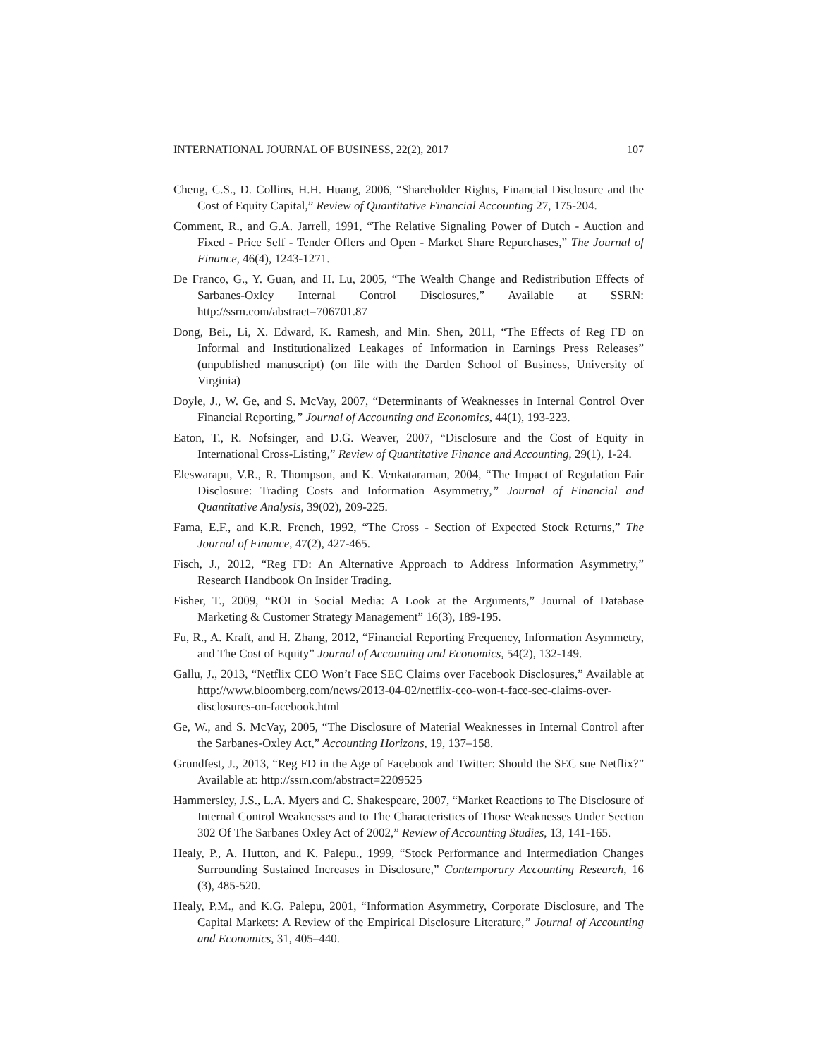INTERNATIONAL JOURNAL OF BUSINESS, 22(2), 2017 107
Cheng, C.S., D. Collins, H.H. Huang, 2006, “Shareholder Rights, Financial Disclosure and the Cost of Equity Capital,” Review of Quantitative Financial Accounting 27, 175-204.
Comment, R., and G.A. Jarrell, 1991, “The Relative Signaling Power of Dutch - Auction and Fixed - Price Self - Tender Offers and Open - Market Share Repurchases,” The Journal of Finance, 46(4), 1243-1271.
De Franco, G., Y. Guan, and H. Lu, 2005, “The Wealth Change and Redistribution Effects of Sarbanes-Oxley Internal Control Disclosures,” Available at SSRN: http://ssrn.com/abstract=706701.87
Dong, Bei., Li, X. Edward, K. Ramesh, and Min. Shen, 2011, “The Effects of Reg FD on Informal and Institutionalized Leakages of Information in Earnings Press Releases” (unpublished manuscript) (on file with the Darden School of Business, University of Virginia)
Doyle, J., W. Ge, and S. McVay, 2007, “Determinants of Weaknesses in Internal Control Over Financial Reporting,” Journal of Accounting and Economics, 44(1), 193-223.
Eaton, T., R. Nofsinger, and D.G. Weaver, 2007, “Disclosure and the Cost of Equity in International Cross-Listing,” Review of Quantitative Finance and Accounting, 29(1), 1-24.
Eleswarapu, V.R., R. Thompson, and K. Venkataraman, 2004, “The Impact of Regulation Fair Disclosure: Trading Costs and Information Asymmetry,” Journal of Financial and Quantitative Analysis, 39(02), 209-225.
Fama, E.F., and K.R. French, 1992, “The Cross - Section of Expected Stock Returns,” The Journal of Finance, 47(2), 427-465.
Fisch, J., 2012, “Reg FD: An Alternative Approach to Address Information Asymmetry,” Research Handbook On Insider Trading.
Fisher, T., 2009, “ROI in Social Media: A Look at the Arguments,” Journal of Database Marketing & Customer Strategy Management” 16(3), 189-195.
Fu, R., A. Kraft, and H. Zhang, 2012, “Financial Reporting Frequency, Information Asymmetry, and The Cost of Equity” Journal of Accounting and Economics, 54(2), 132-149.
Gallu, J., 2013, “Netflix CEO Won’t Face SEC Claims over Facebook Disclosures,” Available at http://www.bloomberg.com/news/2013-04-02/netflix-ceo-won-t-face-sec-claims-over-disclosures-on-facebook.html
Ge, W., and S. McVay, 2005, “The Disclosure of Material Weaknesses in Internal Control after the Sarbanes-Oxley Act,” Accounting Horizons, 19, 137–158.
Grundfest, J., 2013, “Reg FD in the Age of Facebook and Twitter: Should the SEC sue Netflix?” Available at: http://ssrn.com/abstract=2209525
Hammersley, J.S., L.A. Myers and C. Shakespeare, 2007, “Market Reactions to The Disclosure of Internal Control Weaknesses and to The Characteristics of Those Weaknesses Under Section 302 Of The Sarbanes Oxley Act of 2002,” Review of Accounting Studies, 13, 141-165.
Healy, P., A. Hutton, and K. Palepu., 1999, “Stock Performance and Intermediation Changes Surrounding Sustained Increases in Disclosure,” Contemporary Accounting Research, 16 (3), 485-520.
Healy, P.M., and K.G. Palepu, 2001, “Information Asymmetry, Corporate Disclosure, and The Capital Markets: A Review of the Empirical Disclosure Literature,” Journal of Accounting and Economics, 31, 405–440.